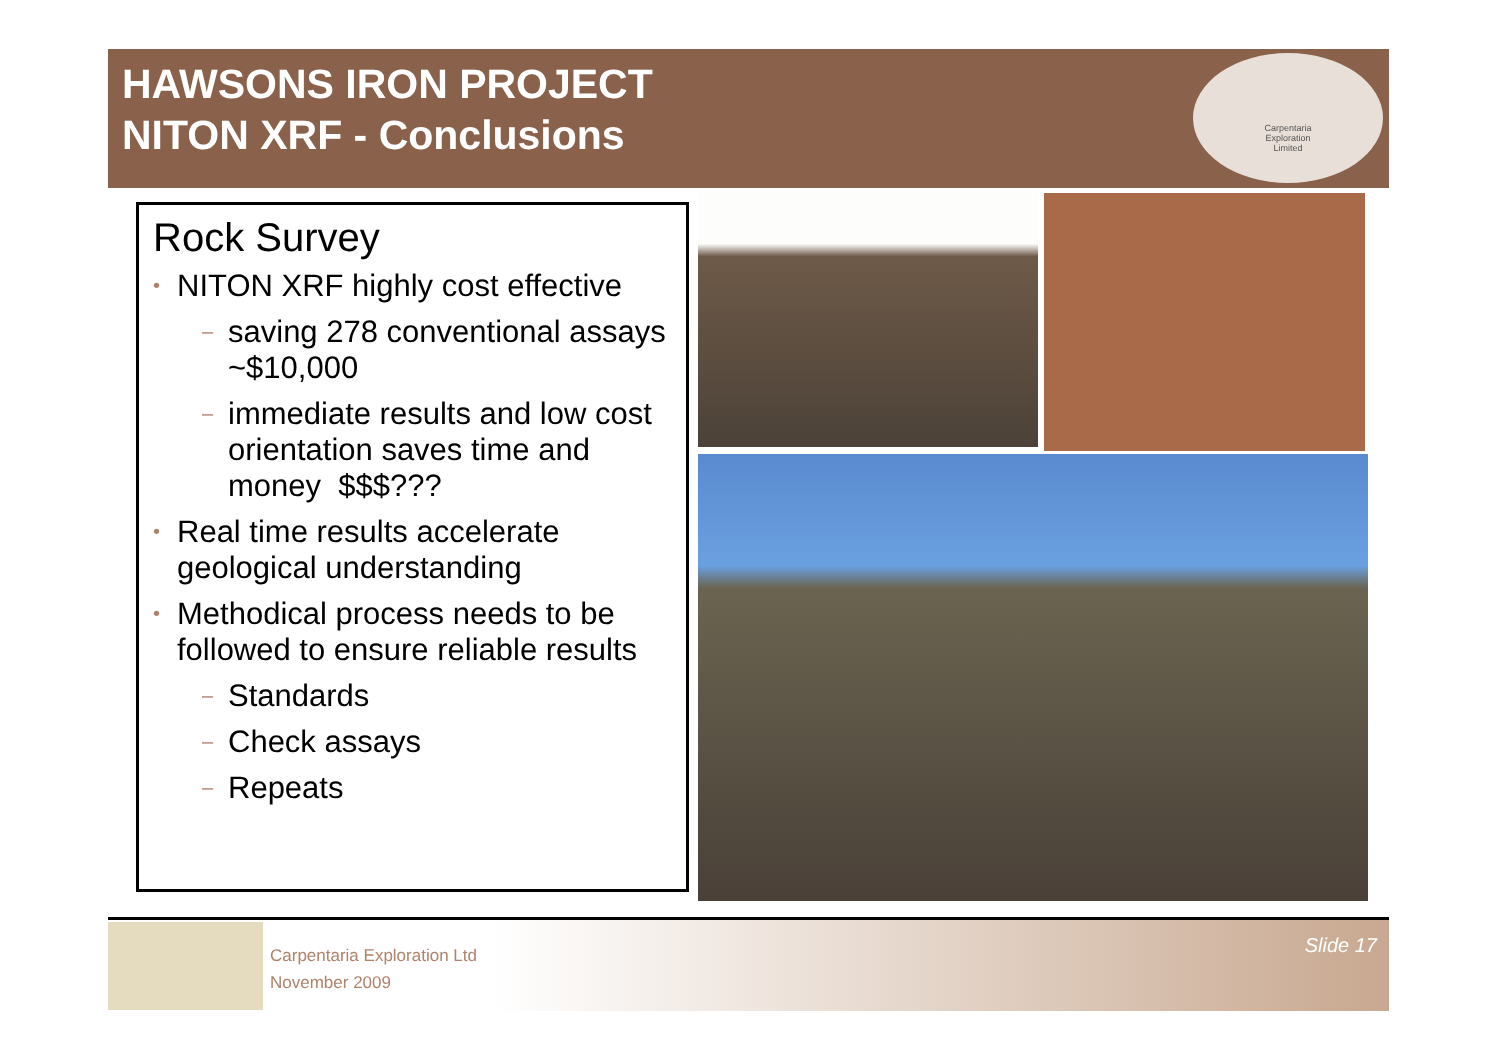HAWSONS IRON PROJECT
NITON XRF - Conclusions
Carpentaria
Exploration
Limited
Rock Survey
• NITON XRF highly cost effective
– saving 278 conventional assays ~$10,000
– immediate results and low cost orientation saves time and money $$$???
• Real time results accelerate geological understanding
• Methodical process needs to be followed to ensure reliable results
– Standards
– Check assays
– Repeats
Carpentaria Exploration Ltd
November 2009
Slide 17